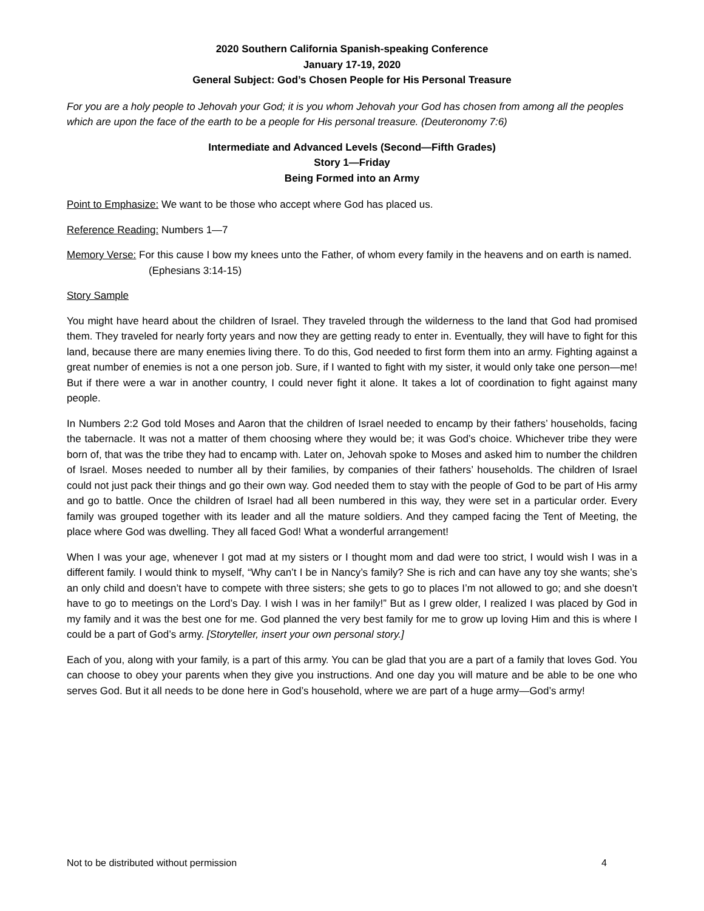2020 Southern California Spanish-speaking Conference
January 17-19, 2020
General Subject: God’s Chosen People for His Personal Treasure
For you are a holy people to Jehovah your God; it is you whom Jehovah your God has chosen from among all the peoples which are upon the face of the earth to be a people for His personal treasure. (Deuteronomy 7:6)
Intermediate and Advanced Levels (Second—Fifth Grades)
Story 1—Friday
Being Formed into an Army
Point to Emphasize: We want to be those who accept where God has placed us.
Reference Reading: Numbers 1—7
Memory Verse: For this cause I bow my knees unto the Father, of whom every family in the heavens and on earth is named. (Ephesians 3:14-15)
Story Sample
You might have heard about the children of Israel. They traveled through the wilderness to the land that God had promised them. They traveled for nearly forty years and now they are getting ready to enter in. Eventually, they will have to fight for this land, because there are many enemies living there. To do this, God needed to first form them into an army. Fighting against a great number of enemies is not a one person job. Sure, if I wanted to fight with my sister, it would only take one person—me! But if there were a war in another country, I could never fight it alone. It takes a lot of coordination to fight against many people.
In Numbers 2:2 God told Moses and Aaron that the children of Israel needed to encamp by their fathers’ households, facing the tabernacle. It was not a matter of them choosing where they would be; it was God’s choice. Whichever tribe they were born of, that was the tribe they had to encamp with. Later on, Jehovah spoke to Moses and asked him to number the children of Israel. Moses needed to number all by their families, by companies of their fathers’ households. The children of Israel could not just pack their things and go their own way. God needed them to stay with the people of God to be part of His army and go to battle. Once the children of Israel had all been numbered in this way, they were set in a particular order. Every family was grouped together with its leader and all the mature soldiers. And they camped facing the Tent of Meeting, the place where God was dwelling. They all faced God! What a wonderful arrangement!
When I was your age, whenever I got mad at my sisters or I thought mom and dad were too strict, I would wish I was in a different family. I would think to myself, “Why can’t I be in Nancy’s family? She is rich and can have any toy she wants; she’s an only child and doesn’t have to compete with three sisters; she gets to go to places I’m not allowed to go; and she doesn’t have to go to meetings on the Lord’s Day. I wish I was in her family!” But as I grew older, I realized I was placed by God in my family and it was the best one for me. God planned the very best family for me to grow up loving Him and this is where I could be a part of God’s army. [Storyteller, insert your own personal story.]
Each of you, along with your family, is a part of this army. You can be glad that you are a part of a family that loves God. You can choose to obey your parents when they give you instructions. And one day you will mature and be able to be one who serves God. But it all needs to be done here in God’s household, where we are part of a huge army—God’s army!
Not to be distributed without permission 4